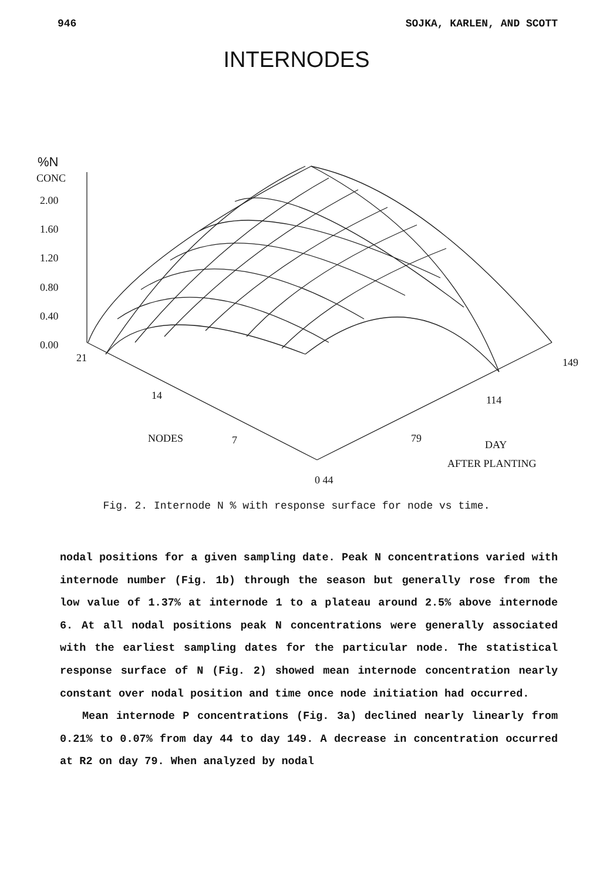946 SOJKA, KARLEN, AND SCOTT
INTERNODES
%N
CONC
2.00
1.60
1.20
0.80
0.40
0.00
21 149
14 114
NODES 7 79
DAY
AFTER PLANTING
0 44
Fig. 2. Internode N % with response surface for node vs time.
nodal positions for a given sampling date. Peak N concentrations varied with internode number (Fig. 1b) through the season but generally rose from the low value of 1.37% at internode 1 to a plateau around 2.5% above internode 6. At all nodal positions peak N concentrations were generally associated with the earliest sampling dates for the particular node. The statistical response surface of N (Fig. 2) showed mean internode concentration nearly constant over nodal position and time once node initiation had occurred.
Mean internode P concentrations (Fig. 3a) declined nearly linearly from 0.21% to 0.07% from day 44 to day 149. A decrease in concentration occurred at R2 on day 79. When analyzed by nodal